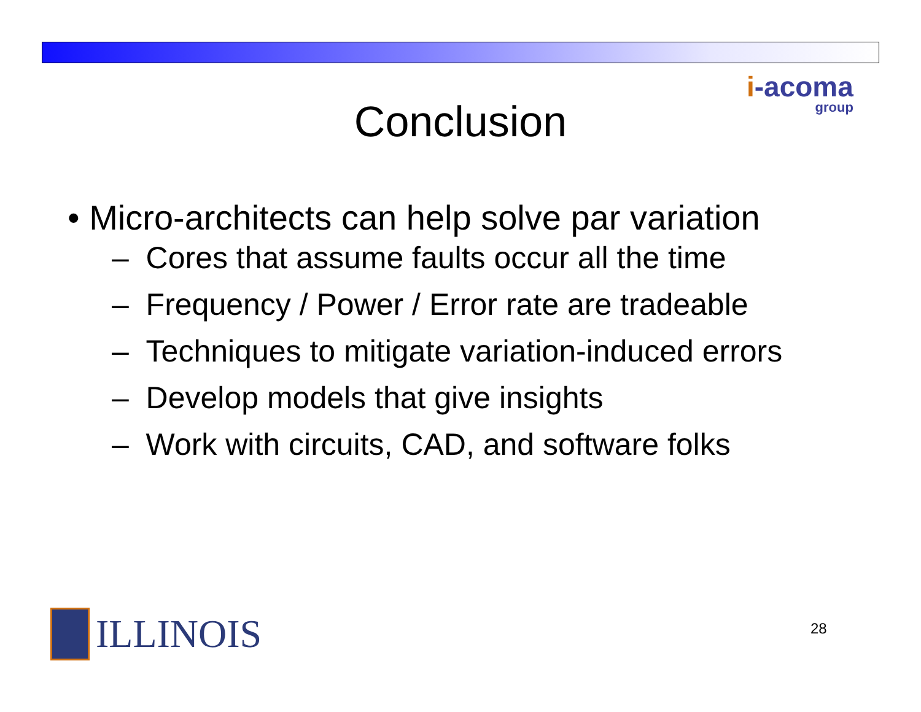i-acoma
group
Conclusion
• Micro-architects can help solve par variation
– Cores that assume faults occur all the time
– Frequency / Power / Error rate are tradeable
– Techniques to mitigate variation-induced errors
– Develop models that give insights
– Work with circuits, CAD, and software folks
ILLINOIS 28